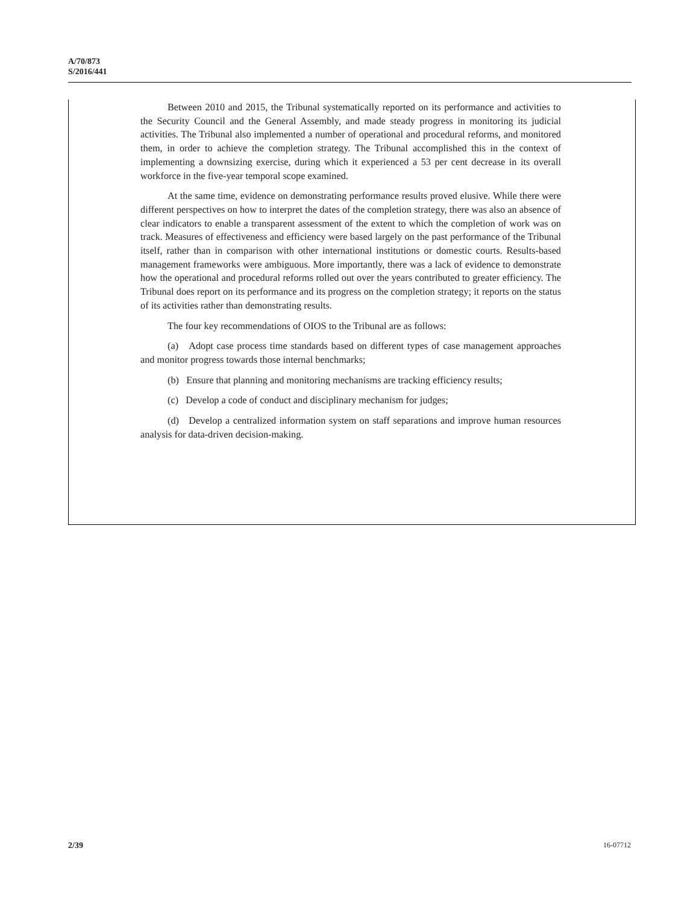A/70/873
S/2016/441
Between 2010 and 2015, the Tribunal systematically reported on its performance and activities to the Security Council and the General Assembly, and made steady progress in monitoring its judicial activities. The Tribunal also implemented a number of operational and procedural reforms, and monitored them, in order to achieve the completion strategy. The Tribunal accomplished this in the context of implementing a downsizing exercise, during which it experienced a 53 per cent decrease in its overall workforce in the five-year temporal scope examined.
At the same time, evidence on demonstrating performance results proved elusive. While there were different perspectives on how to interpret the dates of the completion strategy, there was also an absence of clear indicators to enable a transparent assessment of the extent to which the completion of work was on track. Measures of effectiveness and efficiency were based largely on the past performance of the Tribunal itself, rather than in comparison with other international institutions or domestic courts. Results-based management frameworks were ambiguous. More importantly, there was a lack of evidence to demonstrate how the operational and procedural reforms rolled out over the years contributed to greater efficiency. The Tribunal does report on its performance and its progress on the completion strategy; it reports on the status of its activities rather than demonstrating results.
The four key recommendations of OIOS to the Tribunal are as follows:
(a) Adopt case process time standards based on different types of case management approaches and monitor progress towards those internal benchmarks;
(b) Ensure that planning and monitoring mechanisms are tracking efficiency results;
(c) Develop a code of conduct and disciplinary mechanism for judges;
(d) Develop a centralized information system on staff separations and improve human resources analysis for data-driven decision-making.
2/39 16-07712